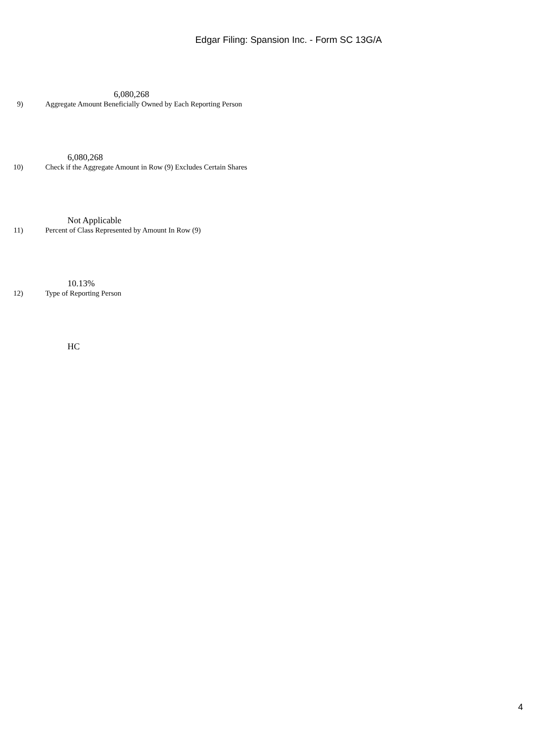Edgar Filing: Spansion Inc. - Form SC 13G/A
6,080,268
9) Aggregate Amount Beneficially Owned by Each Reporting Person
6,080,268
10) Check if the Aggregate Amount in Row (9) Excludes Certain Shares
Not Applicable
11) Percent of Class Represented by Amount In Row (9)
10.13%
12) Type of Reporting Person
HC
4